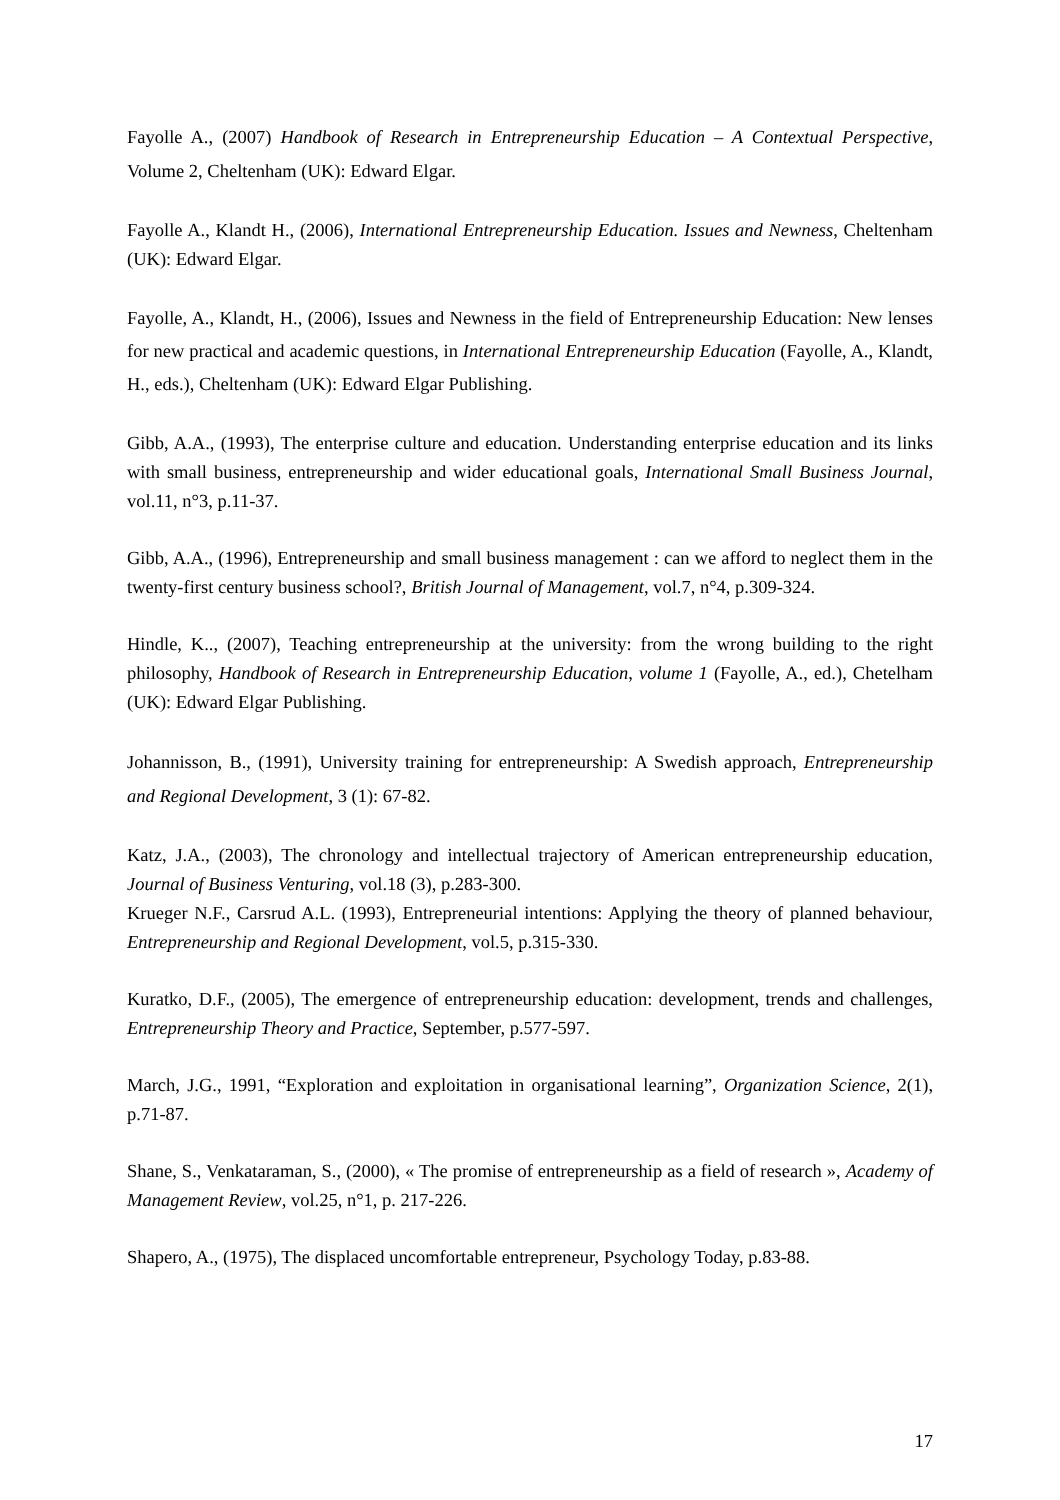Fayolle A., (2007) Handbook of Research in Entrepreneurship Education – A Contextual Perspective, Volume 2, Cheltenham (UK): Edward Elgar.
Fayolle A., Klandt H., (2006), International Entrepreneurship Education. Issues and Newness, Cheltenham (UK): Edward Elgar.
Fayolle, A., Klandt, H., (2006), Issues and Newness in the field of Entrepreneurship Education: New lenses for new practical and academic questions, in International Entrepreneurship Education (Fayolle, A., Klandt, H., eds.), Cheltenham (UK): Edward Elgar Publishing.
Gibb, A.A., (1993), The enterprise culture and education. Understanding enterprise education and its links with small business, entrepreneurship and wider educational goals, International Small Business Journal, vol.11, n°3, p.11-37.
Gibb, A.A., (1996), Entrepreneurship and small business management : can we afford to neglect them in the twenty-first century business school?, British Journal of Management, vol.7, n°4, p.309-324.
Hindle, K.., (2007), Teaching entrepreneurship at the university: from the wrong building to the right philosophy, Handbook of Research in Entrepreneurship Education, volume 1 (Fayolle, A., ed.), Chetelham (UK): Edward Elgar Publishing.
Johannisson, B., (1991), University training for entrepreneurship: A Swedish approach, Entrepreneurship and Regional Development, 3 (1): 67-82.
Katz, J.A., (2003), The chronology and intellectual trajectory of American entrepreneurship education, Journal of Business Venturing, vol.18 (3), p.283-300.
Krueger N.F., Carsrud A.L. (1993), Entrepreneurial intentions: Applying the theory of planned behaviour, Entrepreneurship and Regional Development, vol.5, p.315-330.
Kuratko, D.F., (2005), The emergence of entrepreneurship education: development, trends and challenges, Entrepreneurship Theory and Practice, September, p.577-597.
March, J.G., 1991, “Exploration and exploitation in organisational learning”, Organization Science, 2(1), p.71-87.
Shane, S., Venkataraman, S., (2000), « The promise of entrepreneurship as a field of research », Academy of Management Review, vol.25, n°1, p. 217-226.
Shapero, A., (1975), The displaced uncomfortable entrepreneur, Psychology Today, p.83-88.
17